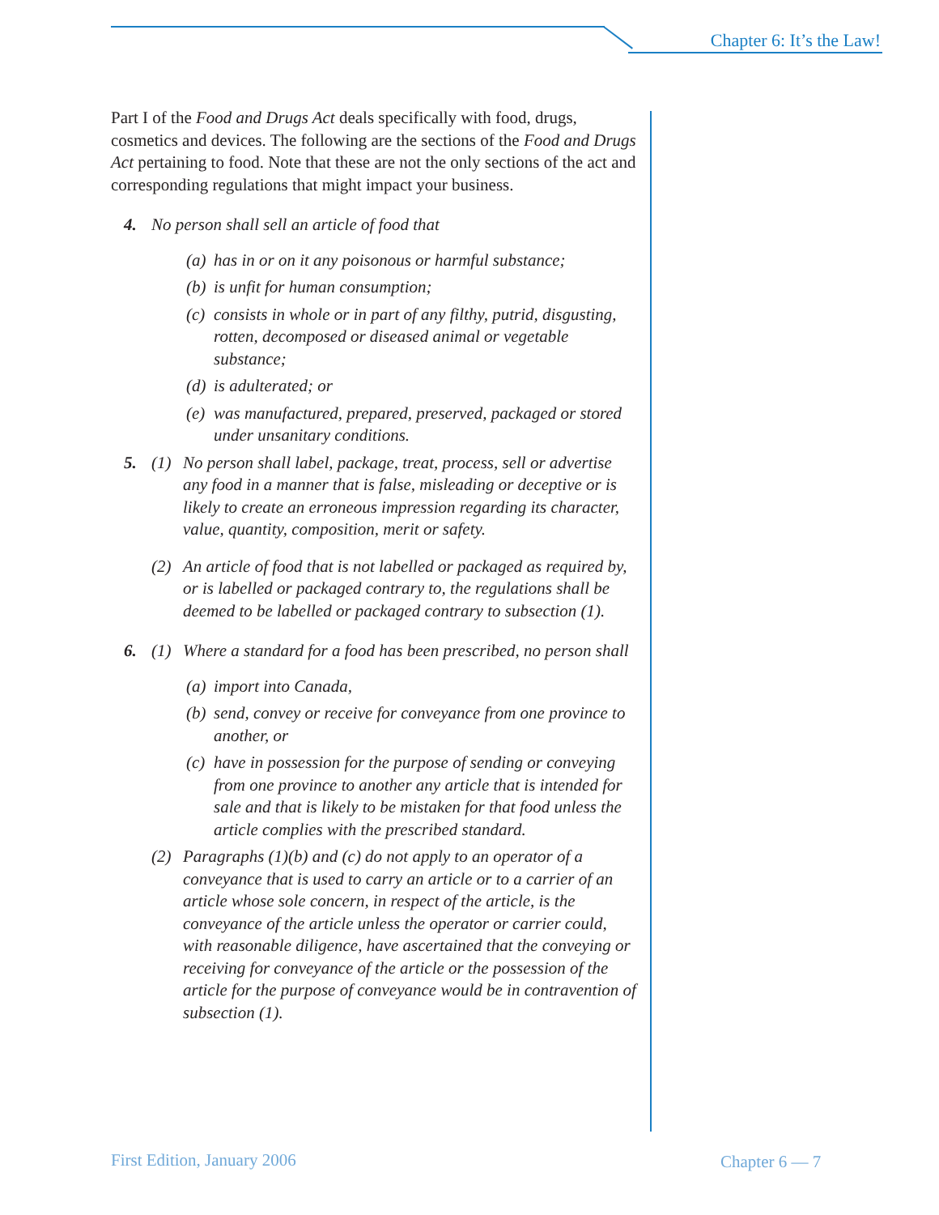Chapter 6: It’s the Law!
Part I of the Food and Drugs Act deals specifically with food, drugs, cosmetics and devices. The following are the sections of the Food and Drugs Act pertaining to food. Note that these are not the only sections of the act and corresponding regulations that might impact your business.
4. No person shall sell an article of food that
(a) has in or on it any poisonous or harmful substance;
(b) is unfit for human consumption;
(c) consists in whole or in part of any filthy, putrid, disgusting, rotten, decomposed or diseased animal or vegetable substance;
(d) is adulterated; or
(e) was manufactured, prepared, preserved, packaged or stored under unsanitary conditions.
5. (1) No person shall label, package, treat, process, sell or advertise any food in a manner that is false, misleading or deceptive or is likely to create an erroneous impression regarding its character, value, quantity, composition, merit or safety.
(2) An article of food that is not labelled or packaged as required by, or is labelled or packaged contrary to, the regulations shall be deemed to be labelled or packaged contrary to subsection (1).
6. (1) Where a standard for a food has been prescribed, no person shall
(a) import into Canada,
(b) send, convey or receive for conveyance from one province to another, or
(c) have in possession for the purpose of sending or conveying from one province to another any article that is intended for sale and that is likely to be mistaken for that food unless the article complies with the prescribed standard.
(2) Paragraphs (1)(b) and (c) do not apply to an operator of a conveyance that is used to carry an article or to a carrier of an article whose sole concern, in respect of the article, is the conveyance of the article unless the operator or carrier could, with reasonable diligence, have ascertained that the conveying or receiving for conveyance of the article or the possession of the article for the purpose of conveyance would be in contravention of subsection (1).
First Edition, January 2006 Chapter 6 — 7